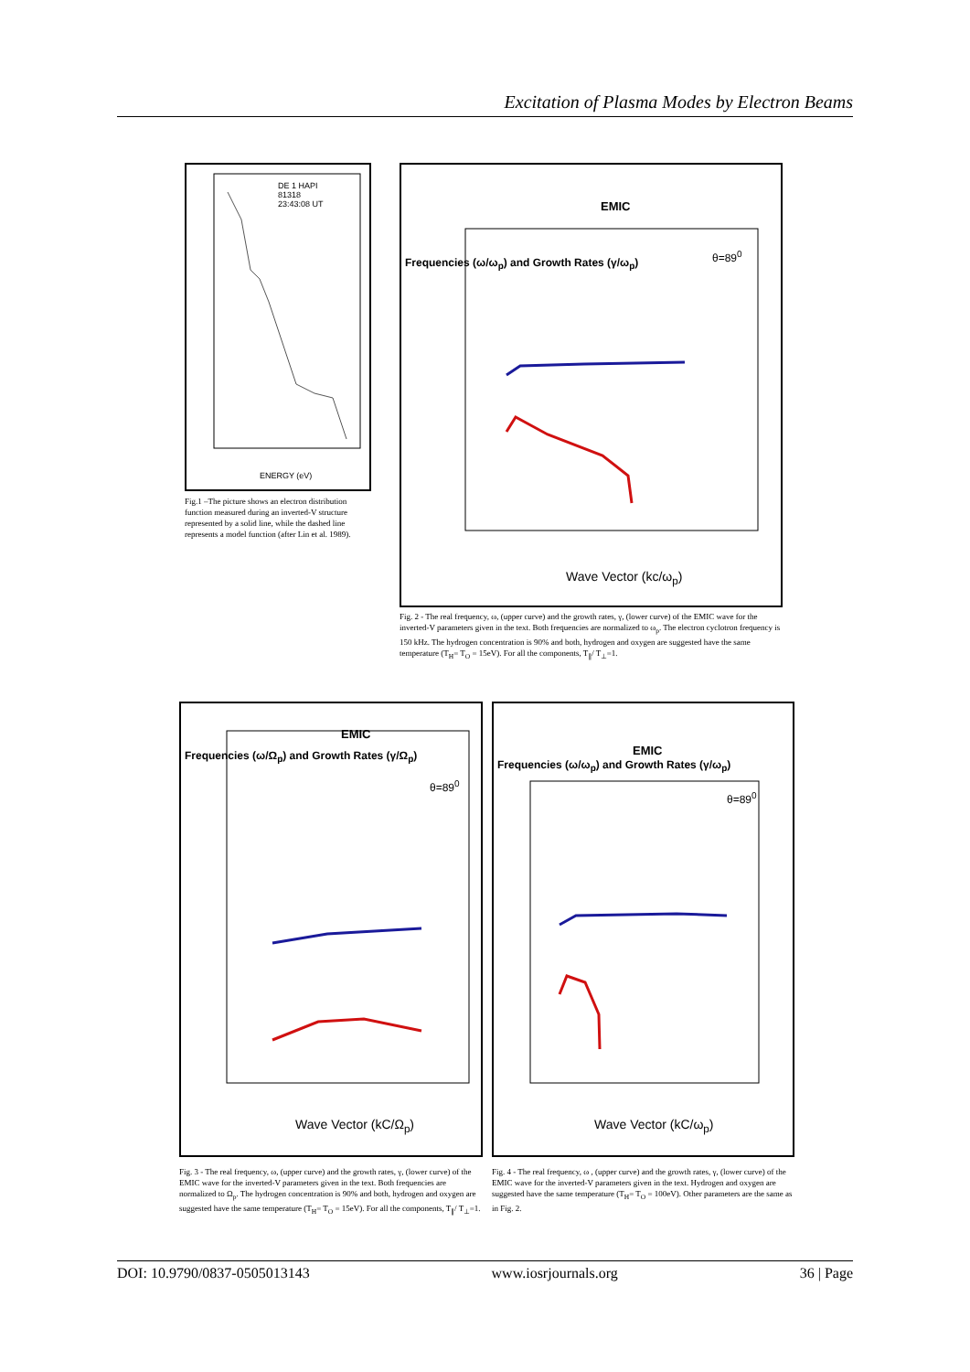Excitation of Plasma Modes by Electron Beams
DE 1 HAPI
81318
23:43:08 UT
ENERGY (eV)
Fig.1 –The picture shows an electron distribution function measured during an inverted-V structure represented by a solid line, while the dashed line represents a model function (after Lin et al. 1989).
EMIC
θ=89<sup>0</sup>
Wave Vector (kc/ω<sub>p</sub>)
Frequencies (ω/ω<sub>p</sub>) and Growth Rates (γ/ω<sub>p</sub>)
Fig. 2 - The real frequency, ω, (upper curve) and the growth rates, γ, (lower curve) of the EMIC wave for the inverted-V parameters given in the text. Both frequencies are normalized to ω<sub>p</sub>. The electron cyclotron frequency is 150 kHz. The hydrogen concentration is 90% and both, hydrogen and oxygen are suggested have the same temperature (T<sub>H</sub>= T<sub>O</sub> = 15eV). For all the components, T<sub>∥</sub>/ T<sub>⊥</sub>=1.
EMIC
θ=89<sup>0</sup>
Wave Vector (kC/Ω<sub>p</sub>)
Frequencies (ω/Ω<sub>p</sub>) and Growth Rates (γ/Ω<sub>p</sub>)
Fig. 3 - The real frequency, ω, (upper curve) and the growth rates, γ, (lower curve) of the EMIC wave for the inverted-V parameters given in the text. Both frequencies are normalized to Ω<sub>p</sub>. The hydrogen concentration is 90% and both, hydrogen and oxygen are suggested have the same temperature (T<sub>H</sub>= T<sub>O</sub> = 15eV). For all the components, T<sub>∥</sub>/ T<sub>⊥</sub>=1.
EMIC
θ=89<sup>0</sup>
Wave Vector (kC/ω<sub>p</sub>)
Frequencies (ω/ω<sub>p</sub>) and Growth Rates (γ/ω<sub>p</sub>)
Fig. 4 - The real frequency, ω , (upper curve) and the growth rates, γ, (lower curve) of the EMIC wave for the inverted-V parameters given in the text. Hydrogen and oxygen are suggested have the same temperature (T<sub>H</sub>= T<sub>O</sub> = 100eV). Other parameters are the same as in Fig. 2.
DOI: 10.9790/0837-0505013143 www.iosrjournals.org 36 | Page